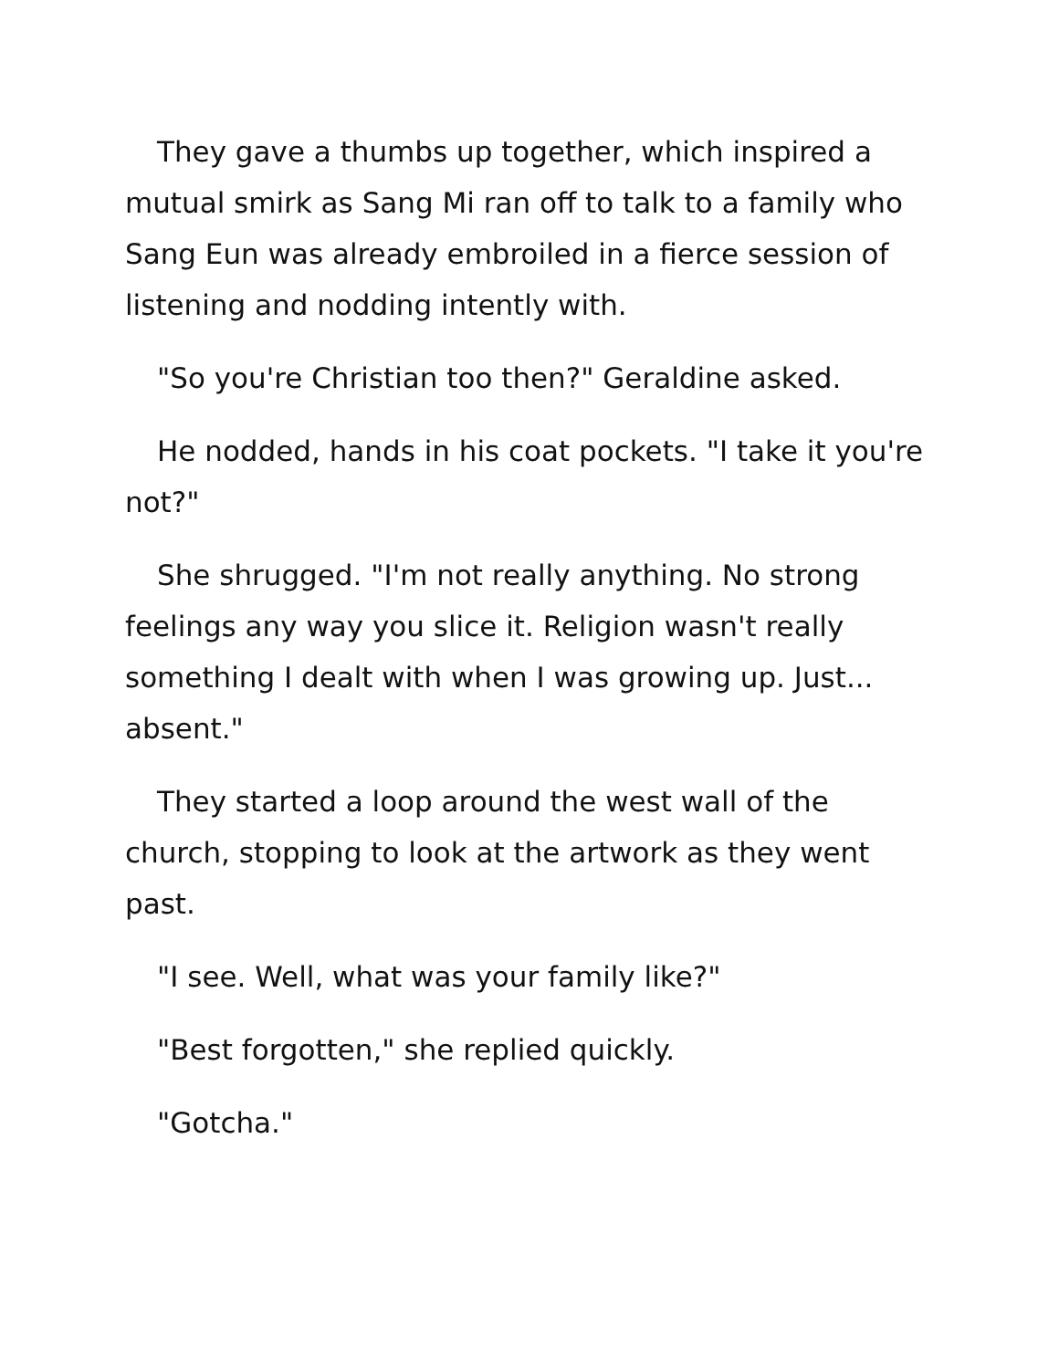They gave a thumbs up together, which inspired a mutual smirk as Sang Mi ran off to talk to a family who Sang Eun was already embroiled in a fierce session of listening and nodding intently with.
"So you're Christian too then?" Geraldine asked.
He nodded, hands in his coat pockets. "I take it you're not?"
She shrugged. "I'm not really anything. No strong feelings any way you slice it. Religion wasn't really something I dealt with when I was growing up. Just... absent."
They started a loop around the west wall of the church, stopping to look at the artwork as they went past.
"I see. Well, what was your family like?"
"Best forgotten," she replied quickly.
"Gotcha."